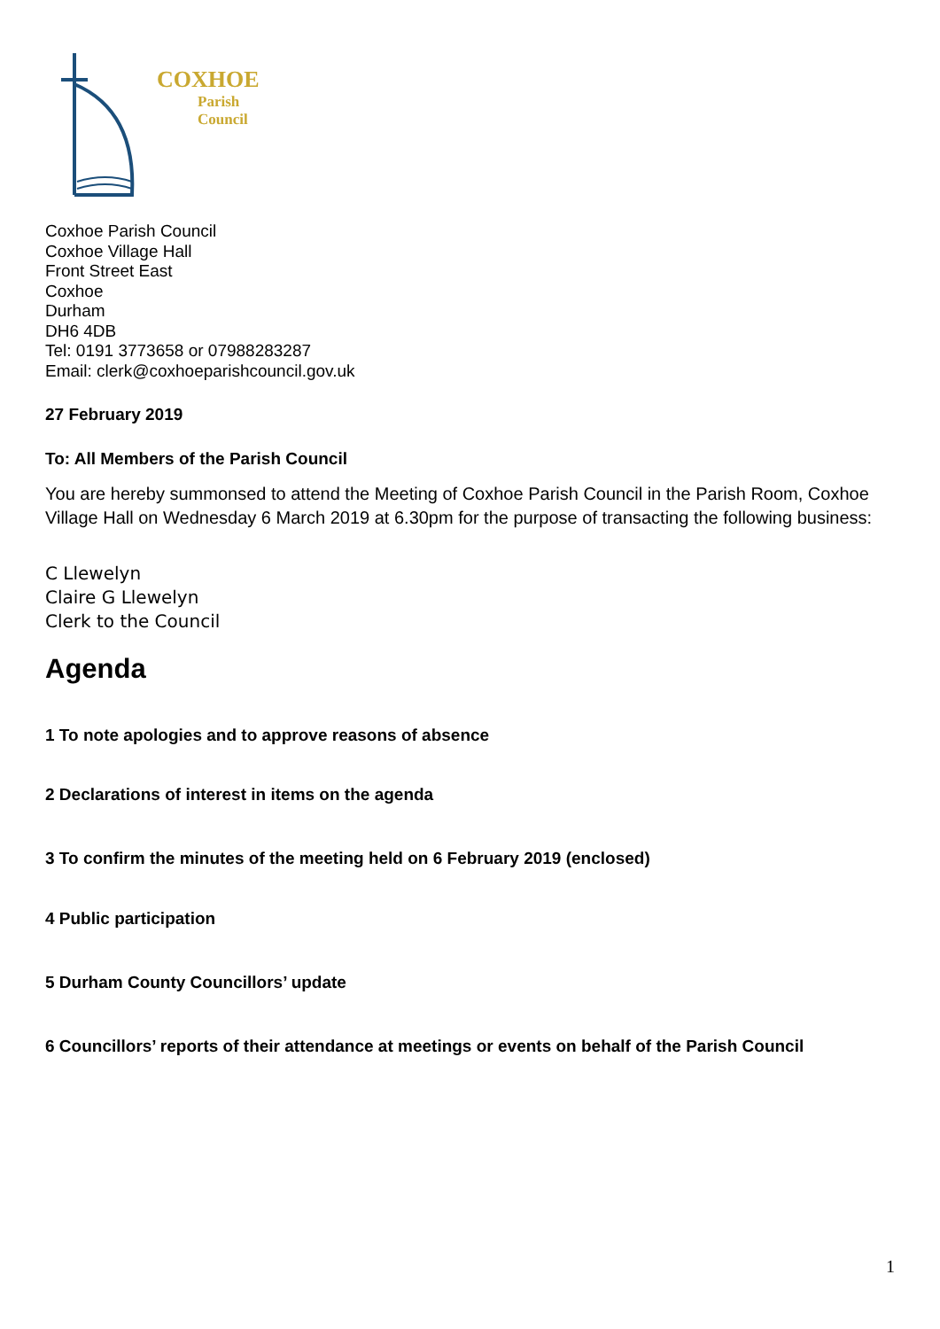COXHOE
Parish
Council
Coxhoe Parish Council
Coxhoe Village Hall
Front Street East
Coxhoe
Durham
DH6 4DB
Tel: 0191 3773658 or 07988283287
Email: clerk@coxhoeparishcouncil.gov.uk
27 February 2019
To: All Members of the Parish Council
You are hereby summonsed to attend the Meeting of Coxhoe Parish Council in the Parish Room, Coxhoe Village Hall on Wednesday 6 March 2019 at 6.30pm for the purpose of transacting the following business:
C Llewelyn
Claire G Llewelyn
Clerk to the Council
Agenda
1 To note apologies and to approve reasons of absence
2 Declarations of interest in items on the agenda
3 To confirm the minutes of the meeting held on 6 February 2019 (enclosed)
4 Public participation
5 Durham County Councillors’ update
6 Councillors’ reports of their attendance at meetings or events on behalf of the Parish Council
1